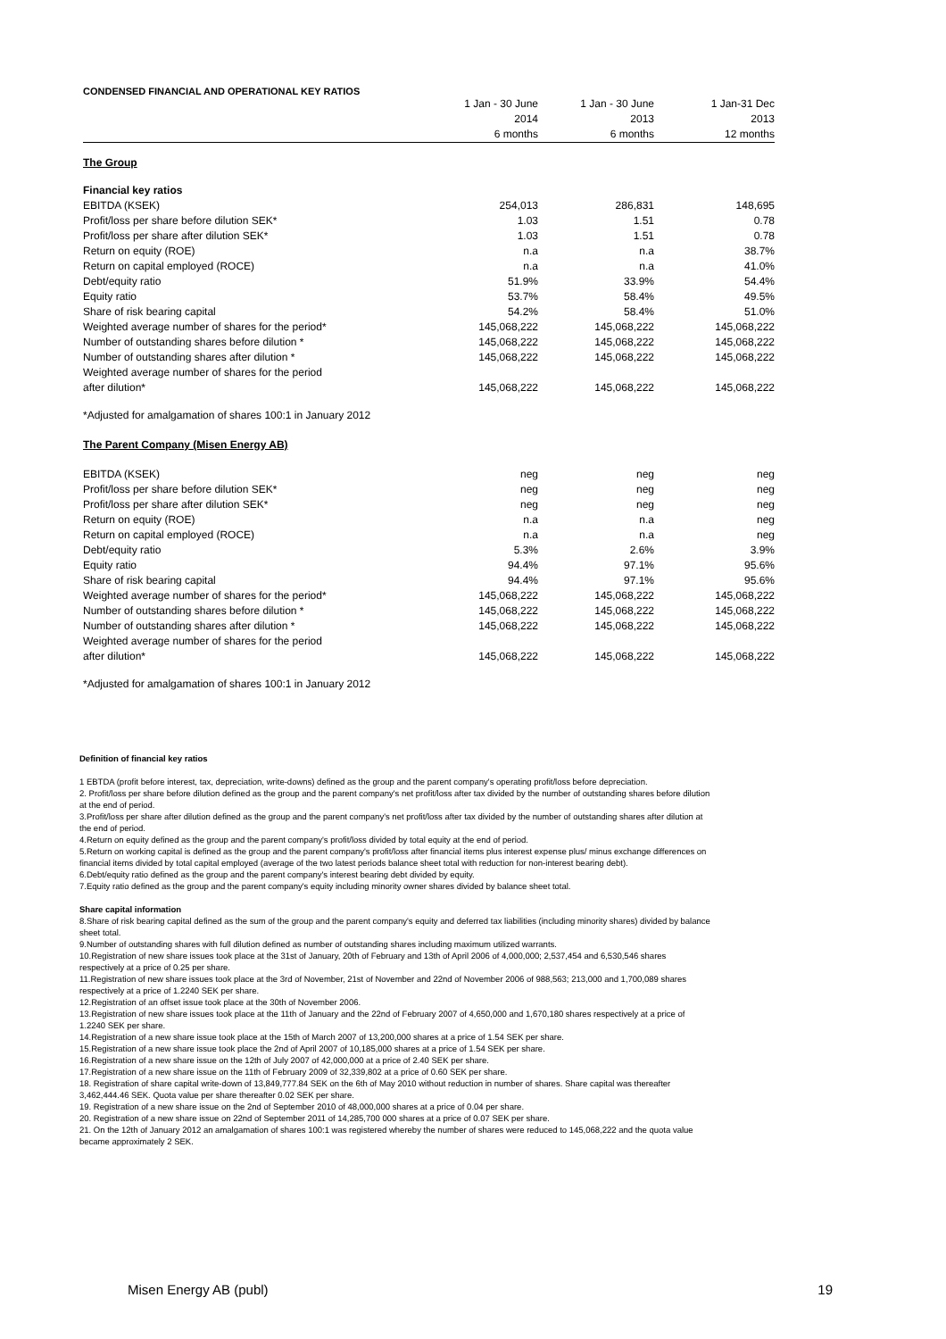CONDENSED FINANCIAL AND OPERATIONAL KEY RATIOS
| | 1 Jan - 30 June | 1 Jan - 30 June | 1 Jan-31 Dec |
| --- | --- | --- | --- |
| | 2014 | 2013 | 2013 |
| | 6 months | 6 months | 12 months |
| The Group | | | |
| Financial key ratios | | | |
| EBITDA (KSEK) | 254,013 | 286,831 | 148,695 |
| Profit/loss per share before dilution SEK* | 1.03 | 1.51 | 0.78 |
| Profit/loss per share after dilution SEK* | 1.03 | 1.51 | 0.78 |
| Return on equity (ROE) | n.a | n.a | 38.7% |
| Return on capital employed (ROCE) | n.a | n.a | 41.0% |
| Debt/equity ratio | 51.9% | 33.9% | 54.4% |
| Equity ratio | 53.7% | 58.4% | 49.5% |
| Share of risk bearing capital | 54.2% | 58.4% | 51.0% |
| Weighted average number of shares for the period* | 145,068,222 | 145,068,222 | 145,068,222 |
| Number of outstanding shares before dilution * | 145,068,222 | 145,068,222 | 145,068,222 |
| Number of outstanding shares after dilution * | 145,068,222 | 145,068,222 | 145,068,222 |
| Weighted average number of shares for the period after dilution* | 145,068,222 | 145,068,222 | 145,068,222 |
| *Adjusted for amalgamation of shares 100:1 in January 2012 | | | |
| The Parent Company (Misen Energy AB) | | | |
| EBITDA (KSEK) | neg | neg | neg |
| Profit/loss per share before dilution SEK* | neg | neg | neg |
| Profit/loss per share after dilution SEK* | neg | neg | neg |
| Return on equity (ROE) | n.a | n.a | neg |
| Return on capital employed (ROCE) | n.a | n.a | neg |
| Debt/equity ratio | 5.3% | 2.6% | 3.9% |
| Equity ratio | 94.4% | 97.1% | 95.6% |
| Share of risk bearing capital | 94.4% | 97.1% | 95.6% |
| Weighted average number of shares for the period* | 145,068,222 | 145,068,222 | 145,068,222 |
| Number of outstanding shares before dilution * | 145,068,222 | 145,068,222 | 145,068,222 |
| Number of outstanding shares after dilution * | 145,068,222 | 145,068,222 | 145,068,222 |
| Weighted average number of shares for the period after dilution* | 145,068,222 | 145,068,222 | 145,068,222 |
| *Adjusted for amalgamation of shares 100:1 in January 2012 | | | |
Definition of financial key ratios
1 EBTDA (profit before interest, tax, depreciation, write-downs) defined as the group and the parent company's operating profit/loss before depreciation.
2. Profit/loss per share before dilution defined as the group and the parent company's net profit/loss after tax divided by the number of outstanding shares before dilution at the end of period.
3.Profit/loss per share after dilution defined as the group and the parent company's net profit/loss after tax divided by the number of outstanding shares after dilution at the end of period.
4.Return on equity defined as the group and the parent company's profit/loss divided by total equity at the end of period.
5.Return on working capital is defined as the group and the parent company's profit/loss after financial items plus interest expense plus/ minus exchange differences on financial items divided by total capital employed (average of the two latest periods balance sheet total with reduction for non-interest bearing debt).
6.Debt/equity ratio defined as the group and the parent company's interest bearing debt divided by equity.
7.Equity ratio defined as the group and the parent company's equity including minority owner shares divided by balance sheet total.
Share capital information
8.Share of risk bearing capital defined as the sum of the group and the parent company's equity and deferred tax liabilities (including minority shares) divided by balance sheet total.
9.Number of outstanding shares with full dilution defined as number of outstanding shares including maximum utilized warrants.
10.Registration of new share issues took place at the 31st of January, 20th of February and 13th of April 2006 of 4,000,000; 2,537,454 and 6,530,546 shares respectively at a price of 0.25 per share.
11.Registration of new share issues took place at the 3rd of November, 21st of November and 22nd of November 2006 of 988,563; 213,000 and 1,700,089 shares respectively at a price of 1.2240 SEK per share.
12.Registration of an offset issue took place at the 30th of November 2006.
13.Registration of new share issues took place at the 11th of January and the 22nd of February 2007 of 4,650,000 and 1,670,180 shares respectively at a price of 1.2240 SEK per share.
14.Registration of a new share issue took place at the 15th of March 2007 of 13,200,000 shares at a price of 1.54 SEK per share.
15.Registration of a new share issue took place the 2nd of April 2007 of 10,185,000 shares at a price of 1.54 SEK per share.
16.Registration of a new share issue on the 12th of July 2007 of 42,000,000 at a price of 2.40 SEK per share.
17.Registration of a new share issue on the 11th of February 2009 of 32,339,802 at a price of 0.60 SEK per share.
18. Registration of share capital write-down of 13,849,777.84 SEK on the 6th of May 2010 without reduction in number of shares. Share capital was thereafter 3,462,444.46 SEK. Quota value per share thereafter 0.02 SEK per share.
19. Registration of a new share issue on the 2nd of September 2010 of 48,000,000 shares at a price of 0.04 per share.
20. Registration of a new share issue on 22nd of September 2011 of 14,285,700 000 shares at a price of 0.07 SEK per share.
21. On the 12th of January 2012 an amalgamation of shares 100:1 was registered whereby the number of shares were reduced to 145,068,222 and the quota value became approximately 2 SEK.
Misen Energy AB (publ) 19